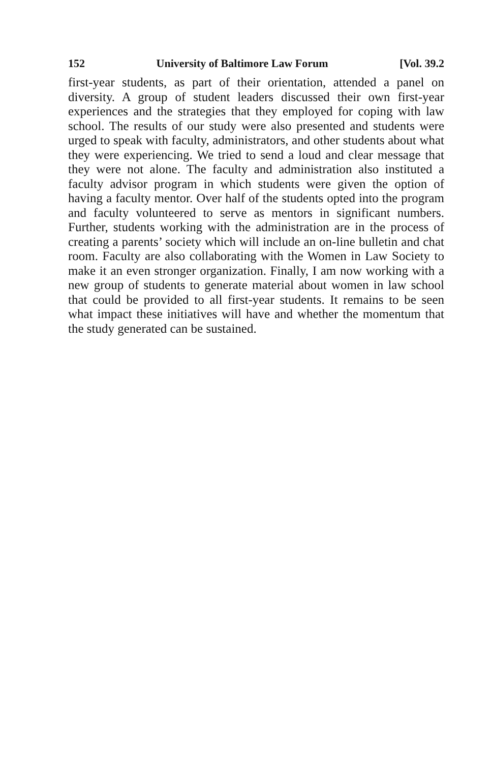152 University of Baltimore Law Forum [Vol. 39.2
first-year students, as part of their orientation, attended a panel on diversity. A group of student leaders discussed their own first-year experiences and the strategies that they employed for coping with law school. The results of our study were also presented and students were urged to speak with faculty, administrators, and other students about what they were experiencing. We tried to send a loud and clear message that they were not alone. The faculty and administration also instituted a faculty advisor program in which students were given the option of having a faculty mentor. Over half of the students opted into the program and faculty volunteered to serve as mentors in significant numbers. Further, students working with the administration are in the process of creating a parents’ society which will include an on-line bulletin and chat room. Faculty are also collaborating with the Women in Law Society to make it an even stronger organization. Finally, I am now working with a new group of students to generate material about women in law school that could be provided to all first-year students. It remains to be seen what impact these initiatives will have and whether the momentum that the study generated can be sustained.